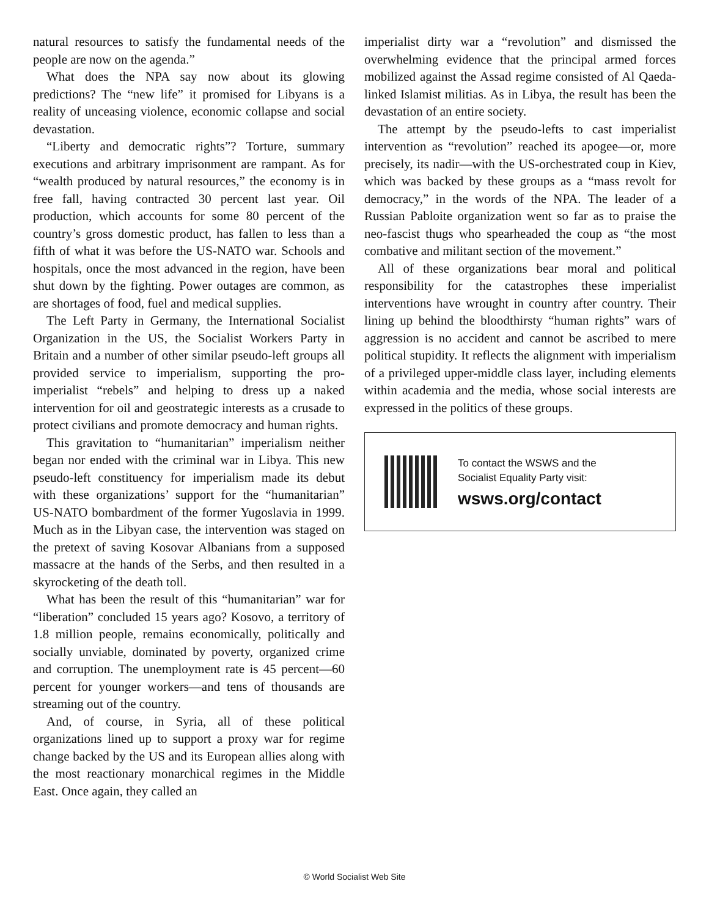natural resources to satisfy the fundamental needs of the people are now on the agenda.”
What does the NPA say now about its glowing predictions? The “new life” it promised for Libyans is a reality of unceasing violence, economic collapse and social devastation.
“Liberty and democratic rights”? Torture, summary executions and arbitrary imprisonment are rampant. As for “wealth produced by natural resources,” the economy is in free fall, having contracted 30 percent last year. Oil production, which accounts for some 80 percent of the country’s gross domestic product, has fallen to less than a fifth of what it was before the US-NATO war. Schools and hospitals, once the most advanced in the region, have been shut down by the fighting. Power outages are common, as are shortages of food, fuel and medical supplies.
The Left Party in Germany, the International Socialist Organization in the US, the Socialist Workers Party in Britain and a number of other similar pseudo-left groups all provided service to imperialism, supporting the pro-imperialist “rebels” and helping to dress up a naked intervention for oil and geostrategic interests as a crusade to protect civilians and promote democracy and human rights.
This gravitation to “humanitarian” imperialism neither began nor ended with the criminal war in Libya. This new pseudo-left constituency for imperialism made its debut with these organizations’ support for the “humanitarian” US-NATO bombardment of the former Yugoslavia in 1999. Much as in the Libyan case, the intervention was staged on the pretext of saving Kosovar Albanians from a supposed massacre at the hands of the Serbs, and then resulted in a skyrocketing of the death toll.
What has been the result of this “humanitarian” war for “liberation” concluded 15 years ago? Kosovo, a territory of 1.8 million people, remains economically, politically and socially unviable, dominated by poverty, organized crime and corruption. The unemployment rate is 45 percent—60 percent for younger workers—and tens of thousands are streaming out of the country.
And, of course, in Syria, all of these political organizations lined up to support a proxy war for regime change backed by the US and its European allies along with the most reactionary monarchical regimes in the Middle East. Once again, they called an
imperialist dirty war a “revolution” and dismissed the overwhelming evidence that the principal armed forces mobilized against the Assad regime consisted of Al Qaeda-linked Islamist militias. As in Libya, the result has been the devastation of an entire society.
The attempt by the pseudo-lefts to cast imperialist intervention as “revolution” reached its apogee—or, more precisely, its nadir—with the US-orchestrated coup in Kiev, which was backed by these groups as a “mass revolt for democracy,” in the words of the NPA. The leader of a Russian Pabloite organization went so far as to praise the neo-fascist thugs who spearheaded the coup as “the most combative and militant section of the movement.”
All of these organizations bear moral and political responsibility for the catastrophes these imperialist interventions have wrought in country after country. Their lining up behind the bloodthirsty “human rights” wars of aggression is no accident and cannot be ascribed to mere political stupidity. It reflects the alignment with imperialism of a privileged upper-middle class layer, including elements within academia and the media, whose social interests are expressed in the politics of these groups.
To contact the WSWS and the
Socialist Equality Party visit:
wsws.org/contact
© World Socialist Web Site